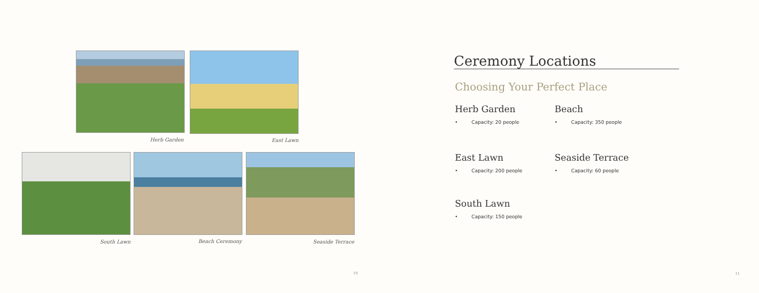Herb Garden East Lawn
South Lawn Beach Ceremony Seaside Terrace
10
Ceremony Locations
Choosing Your Perfect Place
Herb Garden
• Capacity: 20 people
Beach
• Capacity: 350 people
East Lawn
• Capacity: 200 people
Seaside Terrace
• Capacity: 60 people
South Lawn
• Capacity: 150 people
11